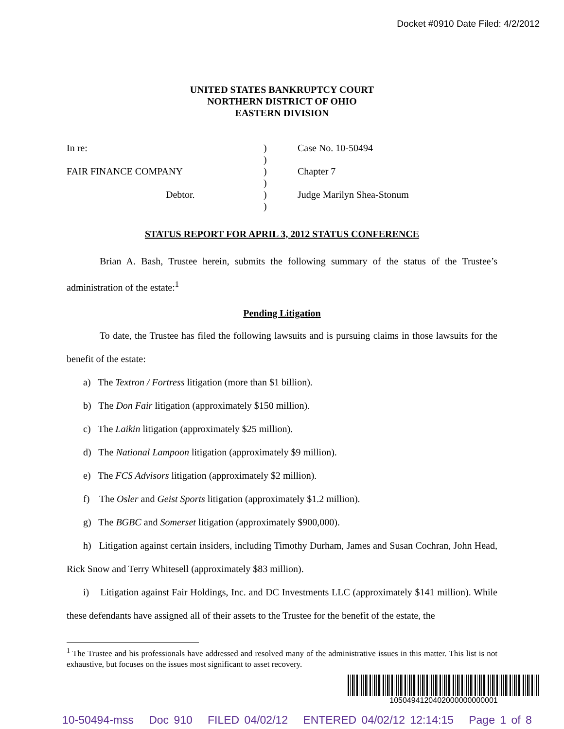Docket #0910 Date Filed: 4/2/2012
UNITED STATES BANKRUPTCY COURT
NORTHERN DISTRICT OF OHIO
EASTERN DIVISION
In re:
FAIR FINANCE COMPANY
Debtor.
)
)
)
)
)
)
Case No. 10-50494
Chapter 7
Judge Marilyn Shea-Stonum
STATUS REPORT FOR APRIL 3, 2012 STATUS CONFERENCE
Brian A. Bash, Trustee herein, submits the following summary of the status of the Trustee’s administration of the estate:<sup>1</sup>
Pending Litigation
To date, the Trustee has filed the following lawsuits and is pursuing claims in those lawsuits for the benefit of the estate:
a) The Textron / Fortress litigation (more than $1 billion).
b) The Don Fair litigation (approximately $150 million).
c) The Laikin litigation (approximately $25 million).
d) The National Lampoon litigation (approximately $9 million).
e) The FCS Advisors litigation (approximately $2 million).
f) The Osler and Geist Sports litigation (approximately $1.2 million).
g) The BGBC and Somerset litigation (approximately $900,000).
h) Litigation against certain insiders, including Timothy Durham, James and Susan Cochran, John Head, Rick Snow and Terry Whitesell (approximately $83 million).
i) Litigation against Fair Holdings, Inc. and DC Investments LLC (approximately $141 million). While these defendants have assigned all of their assets to the Trustee for the benefit of the estate, the
<sup>1</sup> The Trustee and his professionals have addressed and resolved many of the administrative issues in this matter. This list is not exhaustive, but focuses on the issues most significant to asset recovery.
1050494120402000000000001
10-50494-mss Doc 910 FILED 04/02/12 ENTERED 04/02/12 12:14:15 Page 1 of 8